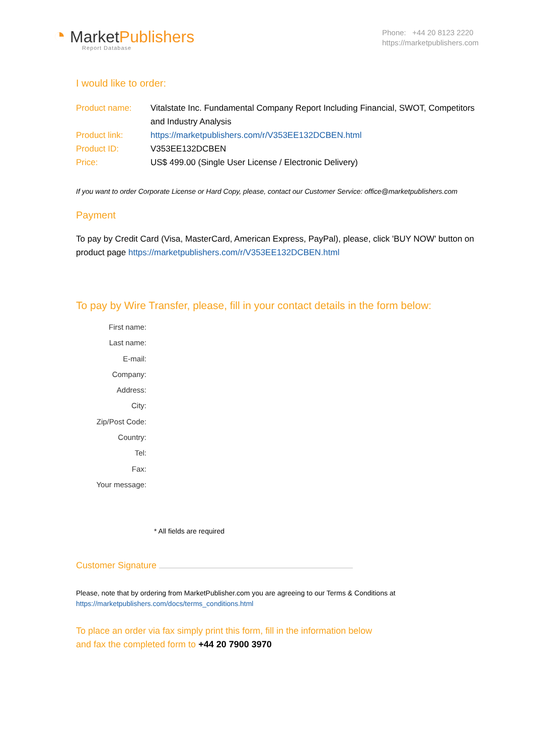◔ MarketPublishers
Report Database
Phone: +44 20 8123 2220
https://marketpublishers.com
I would like to order:
Product name: Vitalstate Inc. Fundamental Company Report Including Financial, SWOT, Competitors and Industry Analysis
Product link: https://marketpublishers.com/r/V353EE132DCBEN.html
Product ID: V353EE132DCBEN
Price: US$ 499.00 (Single User License / Electronic Delivery)
If you want to order Corporate License or Hard Copy, please, contact our Customer Service: office@marketpublishers.com
Payment
To pay by Credit Card (Visa, MasterCard, American Express, PayPal), please, click 'BUY NOW' button on product page https://marketpublishers.com/r/V353EE132DCBEN.html
To pay by Wire Transfer, please, fill in your contact details in the form below:
First name:
Last name:
E-mail:
Company:
Address:
City:
Zip/Post Code:
Country:
Tel:
Fax:
Your message:
* All fields are required
Customer Signature
Please, note that by ordering from MarketPublisher.com you are agreeing to our Terms & Conditions at https://marketpublishers.com/docs/terms_conditions.html
To place an order via fax simply print this form, fill in the information below
and fax the completed form to +44 20 7900 3970